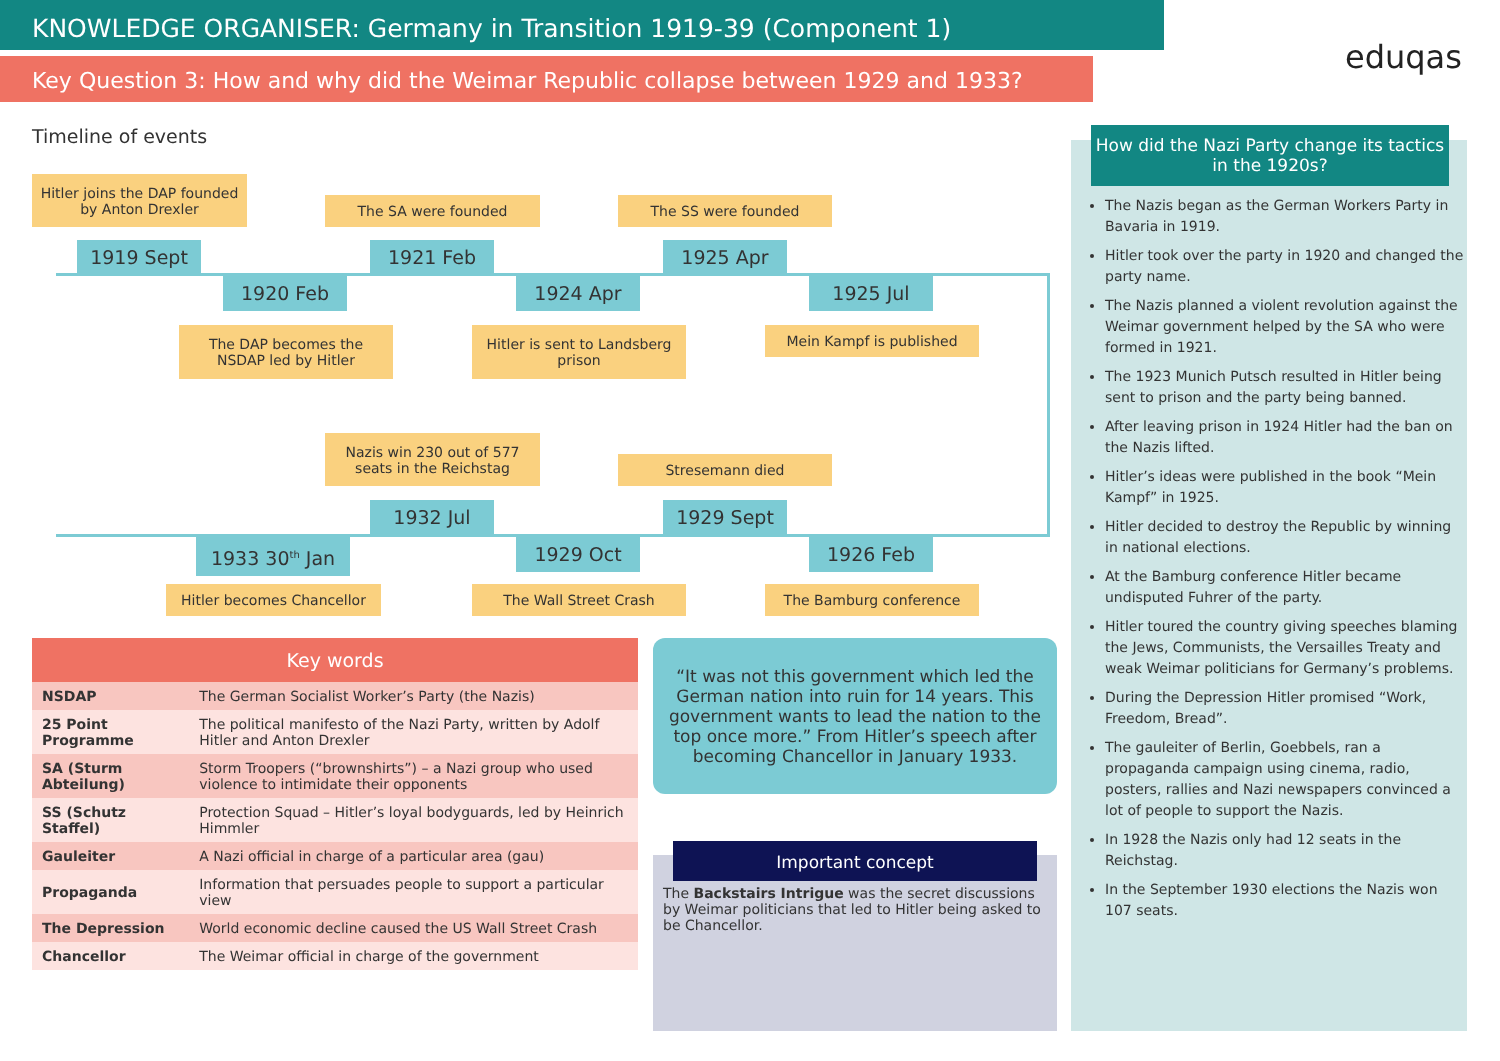KNOWLEDGE ORGANISER: Germany in Transition 1919-39 (Component 1)
Key Question 3: How and why did the Weimar Republic collapse between 1929 and 1933?
eduqas
Timeline of events
Hitler joins the DAP founded
by Anton Drexler
1919 Sept
1920 Feb
The DAP becomes the
NSDAP led by Hitler
The SA were founded
1921 Feb
1924 Apr
Hitler is sent to Landsberg
prison
The SS were founded
1925 Apr
1925 Jul
Mein Kampf is published
Nazis win 230 out of 577
seats in the Reichstag
Stresemann died
1932 Jul 1929 Sept
1933 30<sup>th</sup> Jan 1929 Oct 1926 Feb
Hitler becomes Chancellor The Wall Street Crash The Bamburg conference
| Key words | |
| --- | --- |
| NSDAP | The German Socialist Worker’s Party (the Nazis) |
| 25 Point Programme | The political manifesto of the Nazi Party, written by Adolf Hitler and Anton Drexler |
| SA (Sturm Abteilung) | Storm Troopers (“brownshirts”) – a Nazi group who used violence to intimidate their opponents |
| SS (Schutz Staffel) | Protection Squad – Hitler’s loyal bodyguards, led by Heinrich Himmler |
| Gauleiter | A Nazi official in charge of a particular area (gau) |
| Propaganda | Information that persuades people to support a particular view |
| The Depression | World economic decline caused the US Wall Street Crash |
| Chancellor | The Weimar official in charge of the government |
“It was not this government which led the German nation into ruin for 14 years. This government wants to lead the nation to the top once more.” From Hitler’s speech after becoming Chancellor in January 1933.
The Backstairs Intrigue was the secret discussions by Weimar politicians that led to Hitler being asked to be Chancellor.
Important concept
The Nazis began as the German Workers Party in Bavaria in 1919.
Hitler took over the party in 1920 and changed the party name.
The Nazis planned a violent revolution against the Weimar government helped by the SA who were formed in 1921.
The 1923 Munich Putsch resulted in Hitler being sent to prison and the party being banned.
After leaving prison in 1924 Hitler had the ban on the Nazis lifted.
Hitler’s ideas were published in the book “Mein Kampf” in 1925.
Hitler decided to destroy the Republic by winning in national elections.
At the Bamburg conference Hitler became undisputed Fuhrer of the party.
Hitler toured the country giving speeches blaming the Jews, Communists, the Versailles Treaty and weak Weimar politicians for Germany’s problems.
During the Depression Hitler promised “Work, Freedom, Bread”.
The gauleiter of Berlin, Goebbels, ran a propaganda campaign using cinema, radio, posters, rallies and Nazi newspapers convinced a lot of people to support the Nazis.
In 1928 the Nazis only had 12 seats in the Reichstag.
In the September 1930 elections the Nazis won 107 seats.
How did the Nazi Party change its tactics in the 1920s?